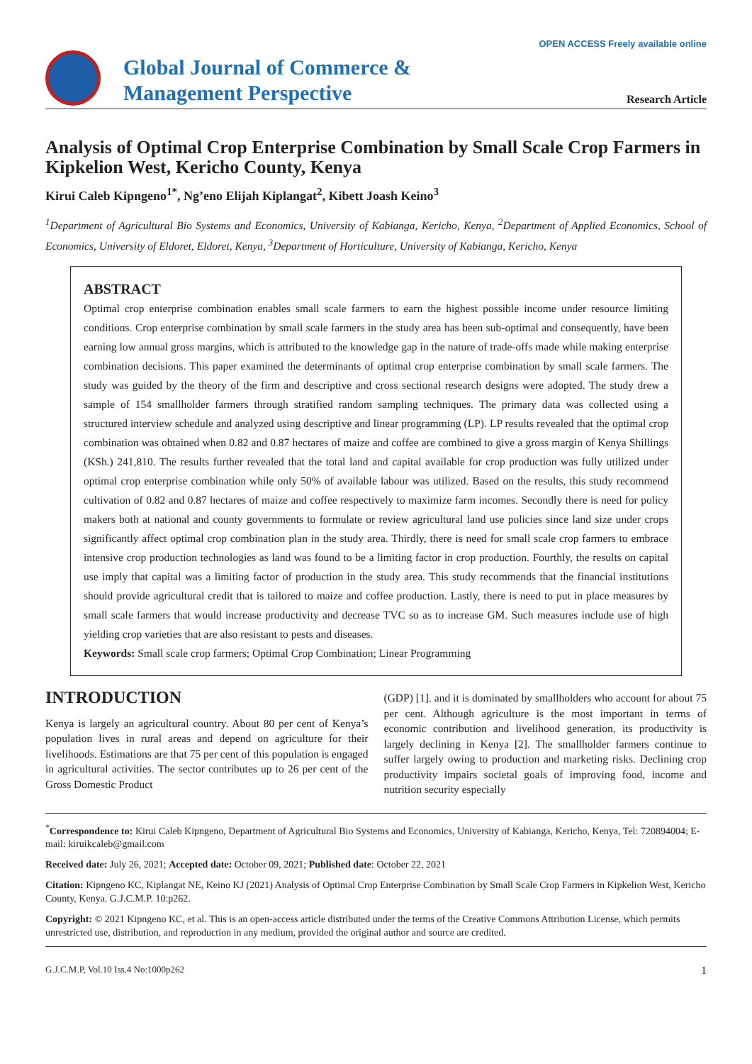OPEN ACCESS Freely available online
Global Journal of Commerce &
Management Perspective
Research Article
Analysis of Optimal Crop Enterprise Combination by Small Scale Crop Farmers in Kipkelion West, Kericho County, Kenya
Kirui Caleb Kipngeno<sup>1*</sup>, Ng’eno Elijah Kiplangat<sup>2</sup>, Kibett Joash Keino<sup>3</sup>
<sup>1</sup> Department of Agricultural Bio Systems and Economics, University of Kabianga, Kericho, Kenya, <sup>2</sup>Department of Applied Economics, School of Economics, University of Eldoret, Eldoret, Kenya, <sup>3</sup>Department of Horticulture, University of Kabianga, Kericho, Kenya
ABSTRACT
Optimal crop enterprise combination enables small scale farmers to earn the highest possible income under resource limiting conditions. Crop enterprise combination by small scale farmers in the study area has been sub-optimal and consequently, have been earning low annual gross margins, which is attributed to the knowledge gap in the nature of trade-offs made while making enterprise combination decisions. This paper examined the determinants of optimal crop enterprise combination by small scale farmers. The study was guided by the theory of the firm and descriptive and cross sectional research designs were adopted. The study drew a sample of 154 smallholder farmers through stratified random sampling techniques. The primary data was collected using a structured interview schedule and analyzed using descriptive and linear programming (LP). LP results revealed that the optimal crop combination was obtained when 0.82 and 0.87 hectares of maize and coffee are combined to give a gross margin of Kenya Shillings (KSh.) 241,810. The results further revealed that the total land and capital available for crop production was fully utilized under optimal crop enterprise combination while only 50% of available labour was utilized. Based on the results, this study recommend cultivation of 0.82 and 0.87 hectares of maize and coffee respectively to maximize farm incomes. Secondly there is need for policy makers both at national and county governments to formulate or review agricultural land use policies since land size under crops significantly affect optimal crop combination plan in the study area. Thirdly, there is need for small scale crop farmers to embrace intensive crop production technologies as land was found to be a limiting factor in crop production. Fourthly, the results on capital use imply that capital was a limiting factor of production in the study area. This study recommends that the financial institutions should provide agricultural credit that is tailored to maize and coffee production. Lastly, there is need to put in place measures by small scale farmers that would increase productivity and decrease TVC so as to increase GM. Such measures include use of high yielding crop varieties that are also resistant to pests and diseases.
Keywords: Small scale crop farmers; Optimal Crop Combination; Linear Programming
INTRODUCTION
Kenya is largely an agricultural country. About 80 per cent of Kenya’s population lives in rural areas and depend on agriculture for their livelihoods. Estimations are that 75 per cent of this population is engaged in agricultural activities. The sector contributes up to 26 per cent of the Gross Domestic Product
(GDP) [1]. and it is dominated by smallholders who account for about 75 per cent. Although agriculture is the most important in terms of economic contribution and livelihood generation, its productivity is largely declining in Kenya [2]. The smallholder farmers continue to suffer largely owing to production and marketing risks. Declining crop productivity impairs societal goals of improving food, income and nutrition security especially
<sup>*</sup> Correspondence to: Kirui Caleb Kipngeno, Department of Agricultural Bio Systems and Economics, University of Kabianga, Kericho, Kenya, Tel: 720894004; E-mail: kiruikcaleb@gmail.com
Received date: July 26, 2021; Accepted date: October 09, 2021; Published date: October 22, 2021
Citation: Kipngeno KC, Kiplangat NE, Keino KJ (2021) Analysis of Optimal Crop Enterprise Combination by Small Scale Crop Farmers in Kipkelion West, Kericho County, Kenya. G.J.C.M.P. 10:p262.
Copyright: © 2021 Kipngeno KC, et al. This is an open-access article distributed under the terms of the Creative Commons Attribution License, which permits unrestricted use, distribution, and reproduction in any medium, provided the original author and source are credited.
G.J.C.M.P, Vol.10 Iss.4 No:1000p262 1